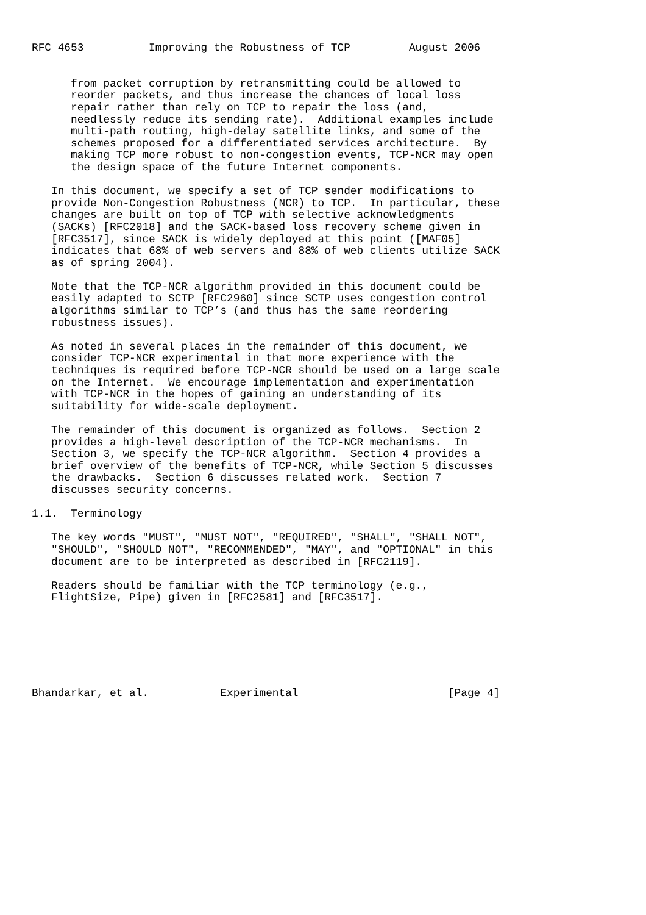RFC 4653          Improving the Robustness of TCP         August 2006


      from packet corruption by retransmitting could be allowed to
      reorder packets, and thus increase the chances of local loss
      repair rather than rely on TCP to repair the loss (and,
      needlessly reduce its sending rate).  Additional examples include
      multi-path routing, high-delay satellite links, and some of the
      schemes proposed for a differentiated services architecture.  By
      making TCP more robust to non-congestion events, TCP-NCR may open
      the design space of the future Internet components.

   In this document, we specify a set of TCP sender modifications to
   provide Non-Congestion Robustness (NCR) to TCP.  In particular, these
   changes are built on top of TCP with selective acknowledgments
   (SACKs) [RFC2018] and the SACK-based loss recovery scheme given in
   [RFC3517], since SACK is widely deployed at this point ([MAF05]
   indicates that 68% of web servers and 88% of web clients utilize SACK
   as of spring 2004).

   Note that the TCP-NCR algorithm provided in this document could be
   easily adapted to SCTP [RFC2960] since SCTP uses congestion control
   algorithms similar to TCP’s (and thus has the same reordering
   robustness issues).

   As noted in several places in the remainder of this document, we
   consider TCP-NCR experimental in that more experience with the
   techniques is required before TCP-NCR should be used on a large scale
   on the Internet.  We encourage implementation and experimentation
   with TCP-NCR in the hopes of gaining an understanding of its
   suitability for wide-scale deployment.

   The remainder of this document is organized as follows.  Section 2
   provides a high-level description of the TCP-NCR mechanisms.  In
   Section 3, we specify the TCP-NCR algorithm.  Section 4 provides a
   brief overview of the benefits of TCP-NCR, while Section 5 discusses
   the drawbacks.  Section 6 discusses related work.  Section 7
   discusses security concerns.

1.1.  Terminology

   The key words "MUST", "MUST NOT", "REQUIRED", "SHALL", "SHALL NOT",
   "SHOULD", "SHOULD NOT", "RECOMMENDED", "MAY", and "OPTIONAL" in this
   document are to be interpreted as described in [RFC2119].

   Readers should be familiar with the TCP terminology (e.g.,
   FlightSize, Pipe) given in [RFC2581] and [RFC3517].







Bhandarkar, et al.           Experimental                       [Page 4]